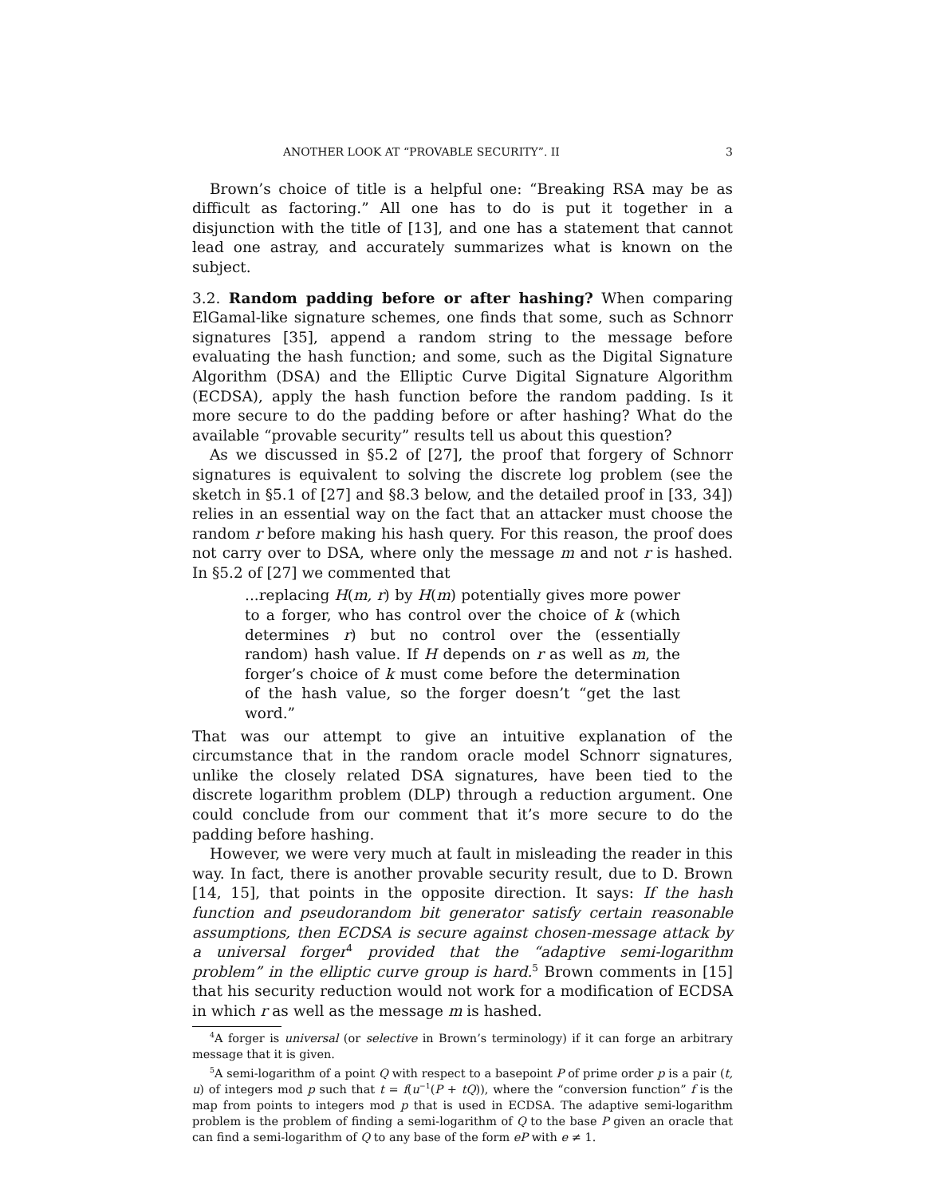ANOTHER LOOK AT “PROVABLE SECURITY”. II 3
Brown’s choice of title is a helpful one: “Breaking RSA may be as difficult as factoring.” All one has to do is put it together in a disjunction with the title of [13], and one has a statement that cannot lead one astray, and accurately summarizes what is known on the subject.
3.2. Random padding before or after hashing? When comparing ElGamal-like signature schemes, one finds that some, such as Schnorr signatures [35], append a random string to the message before evaluating the hash function; and some, such as the Digital Signature Algorithm (DSA) and the Elliptic Curve Digital Signature Algorithm (ECDSA), apply the hash function before the random padding. Is it more secure to do the padding before or after hashing? What do the available “provable security” results tell us about this question?
As we discussed in §5.2 of [27], the proof that forgery of Schnorr signatures is equivalent to solving the discrete log problem (see the sketch in §5.1 of [27] and §8.3 below, and the detailed proof in [33, 34]) relies in an essential way on the fact that an attacker must choose the random r before making his hash query. For this reason, the proof does not carry over to DSA, where only the message m and not r is hashed. In §5.2 of [27] we commented that
...replacing H(m, r) by H(m) potentially gives more power to a forger, who has control over the choice of k (which determines r) but no control over the (essentially random) hash value. If H depends on r as well as m, the forger’s choice of k must come before the determination of the hash value, so the forger doesn’t “get the last word.”
That was our attempt to give an intuitive explanation of the circumstance that in the random oracle model Schnorr signatures, unlike the closely related DSA signatures, have been tied to the discrete logarithm problem (DLP) through a reduction argument. One could conclude from our comment that it’s more secure to do the padding before hashing.
However, we were very much at fault in misleading the reader in this way. In fact, there is another provable security result, due to D. Brown [14, 15], that points in the opposite direction. It says: If the hash function and pseudorandom bit generator satisfy certain reasonable assumptions, then ECDSA is secure against chosen-message attack by a universal forger<sup>4</sup> provided that the “adaptive semi-logarithm problem” in the elliptic curve group is hard.<sup>5</sup> Brown comments in [15] that his security reduction would not work for a modification of ECDSA in which r as well as the message m is hashed.
<sup>4</sup> A forger is universal (or selective in Brown’s terminology) if it can forge an arbitrary message that it is given.
<sup>5</sup> A semi-logarithm of a point Q with respect to a basepoint P of prime order p is a pair (t, u) of integers mod p such that t = f(u<sup>−1</sup>(P + tQ)), where the “conversion function” f is the map from points to integers mod p that is used in ECDSA. The adaptive semi-logarithm problem is the problem of finding a semi-logarithm of Q to the base P given an oracle that can find a semi-logarithm of Q to any base of the form eP with e ≠ 1.